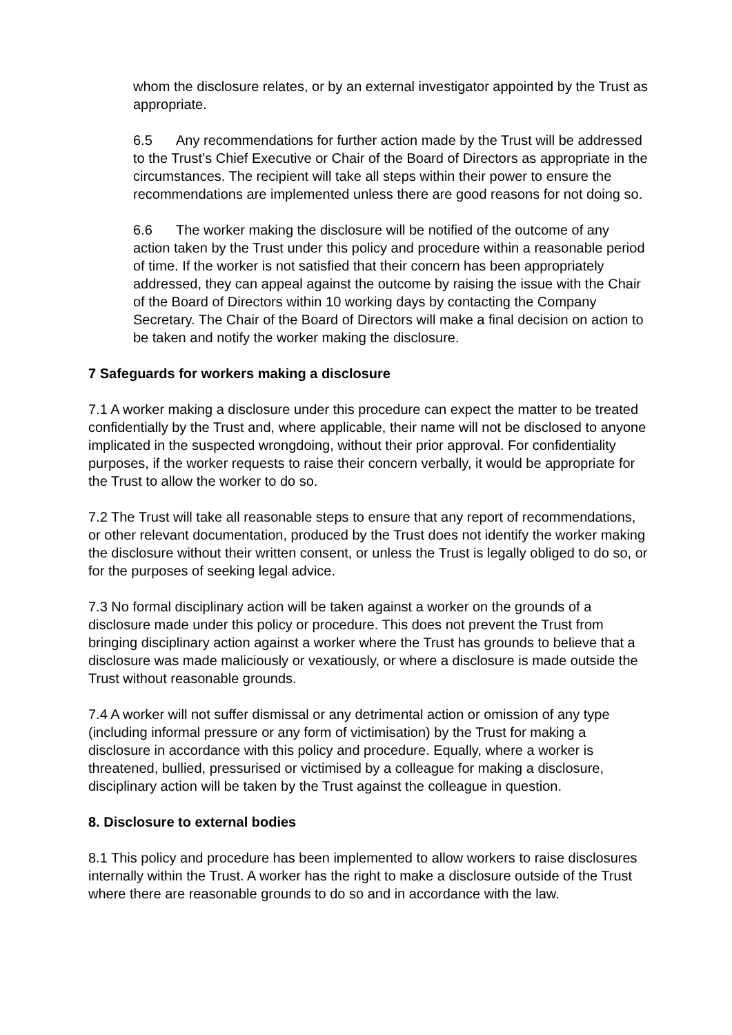whom the disclosure relates, or by an external investigator appointed by the Trust as appropriate.
6.5 Any recommendations for further action made by the Trust will be addressed to the Trust’s Chief Executive or Chair of the Board of Directors as appropriate in the circumstances. The recipient will take all steps within their power to ensure the recommendations are implemented unless there are good reasons for not doing so.
6.6 The worker making the disclosure will be notified of the outcome of any action taken by the Trust under this policy and procedure within a reasonable period of time. If the worker is not satisfied that their concern has been appropriately addressed, they can appeal against the outcome by raising the issue with the Chair of the Board of Directors within 10 working days by contacting the Company Secretary. The Chair of the Board of Directors will make a final decision on action to be taken and notify the worker making the disclosure.
7 Safeguards for workers making a disclosure
7.1 A worker making a disclosure under this procedure can expect the matter to be treated confidentially by the Trust and, where applicable, their name will not be disclosed to anyone implicated in the suspected wrongdoing, without their prior approval. For confidentiality purposes, if the worker requests to raise their concern verbally, it would be appropriate for the Trust to allow the worker to do so.
7.2 The Trust will take all reasonable steps to ensure that any report of recommendations, or other relevant documentation, produced by the Trust does not identify the worker making the disclosure without their written consent, or unless the Trust is legally obliged to do so, or for the purposes of seeking legal advice.
7.3 No formal disciplinary action will be taken against a worker on the grounds of a disclosure made under this policy or procedure. This does not prevent the Trust from bringing disciplinary action against a worker where the Trust has grounds to believe that a disclosure was made maliciously or vexatiously, or where a disclosure is made outside the Trust without reasonable grounds.
7.4 A worker will not suffer dismissal or any detrimental action or omission of any type (including informal pressure or any form of victimisation) by the Trust for making a disclosure in accordance with this policy and procedure. Equally, where a worker is threatened, bullied, pressurised or victimised by a colleague for making a disclosure, disciplinary action will be taken by the Trust against the colleague in question.
8. Disclosure to external bodies
8.1 This policy and procedure has been implemented to allow workers to raise disclosures internally within the Trust. A worker has the right to make a disclosure outside of the Trust where there are reasonable grounds to do so and in accordance with the law.